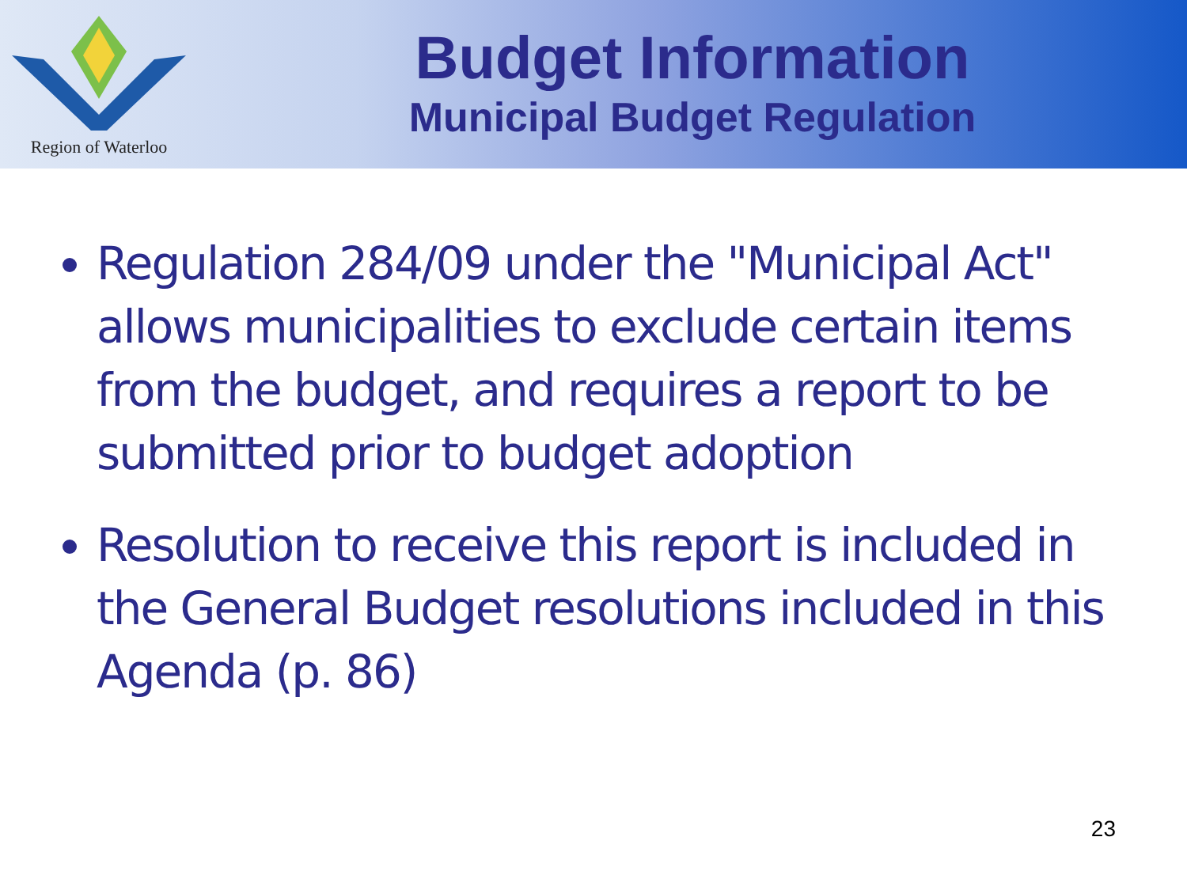Region of Waterloo
Budget Information
Municipal Budget Regulation
Regulation 284/09 under the "Municipal Act" allows municipalities to exclude certain items from the budget, and requires a report to be submitted prior to budget adoption
Resolution to receive this report is included in the General Budget resolutions included in this Agenda (p. 86)
23